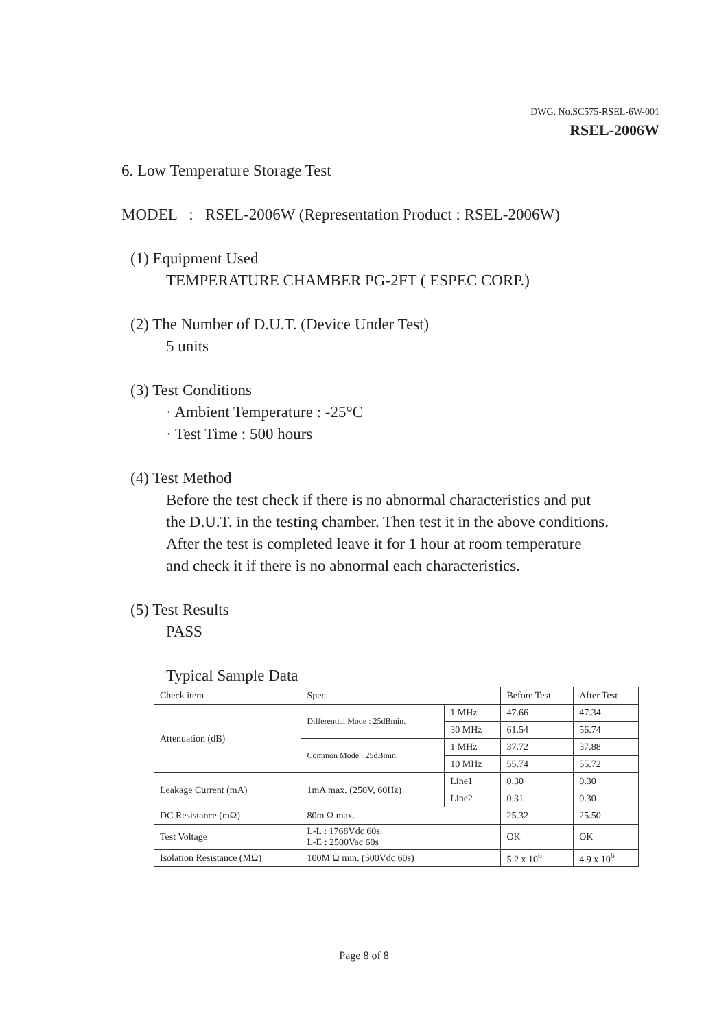DWG. No.SC575-RSEL-6W-001
RSEL-2006W
6. Low Temperature Storage Test
MODEL : RSEL-2006W (Representation Product : RSEL-2006W)
(1) Equipment Used
TEMPERATURE CHAMBER PG-2FT ( ESPEC CORP.)
(2) The Number of D.U.T. (Device Under Test)
5 units
(3) Test Conditions
· Ambient Temperature : -25°C
· Test Time : 500 hours
(4) Test Method
Before the test check if there is no abnormal characteristics and put
the D.U.T. in the testing chamber. Then test it in the above conditions.
After the test is completed leave it for 1 hour at room temperature
and check it if there is no abnormal each characteristics.
(5) Test Results
PASS
Typical Sample Data
| Check item | Spec. | | Before Test | After Test |
| Attenuation (dB) | Differential Mode : 25dBmin. | 1 MHz | 47.66 | 47.34 |
| | | 30 MHz | 61.54 | 56.74 |
| | Common Mode : 25dBmin. | 1 MHz | 37.72 | 37.88 |
| | | 10 MHz | 55.74 | 55.72 |
| Leakage Current (mA) | 1mA max. (250V, 60Hz) | Line1 | 0.30 | 0.30 |
| | | Line2 | 0.31 | 0.30 |
| DC Resistance (mΩ) | 80m Ω max. | | 25.32 | 25.50 |
| Test Voltage | L-L : 1768Vdc 60s. L-E : 2500Vac 60s | | OK | OK |
| Isolation Resistance (MΩ) | 100M Ω min. (500Vdc 60s) | | 5.2 x 10<sup>6</sup> | 4.9 x 10<sup>6</sup> |
Page 8 of 8